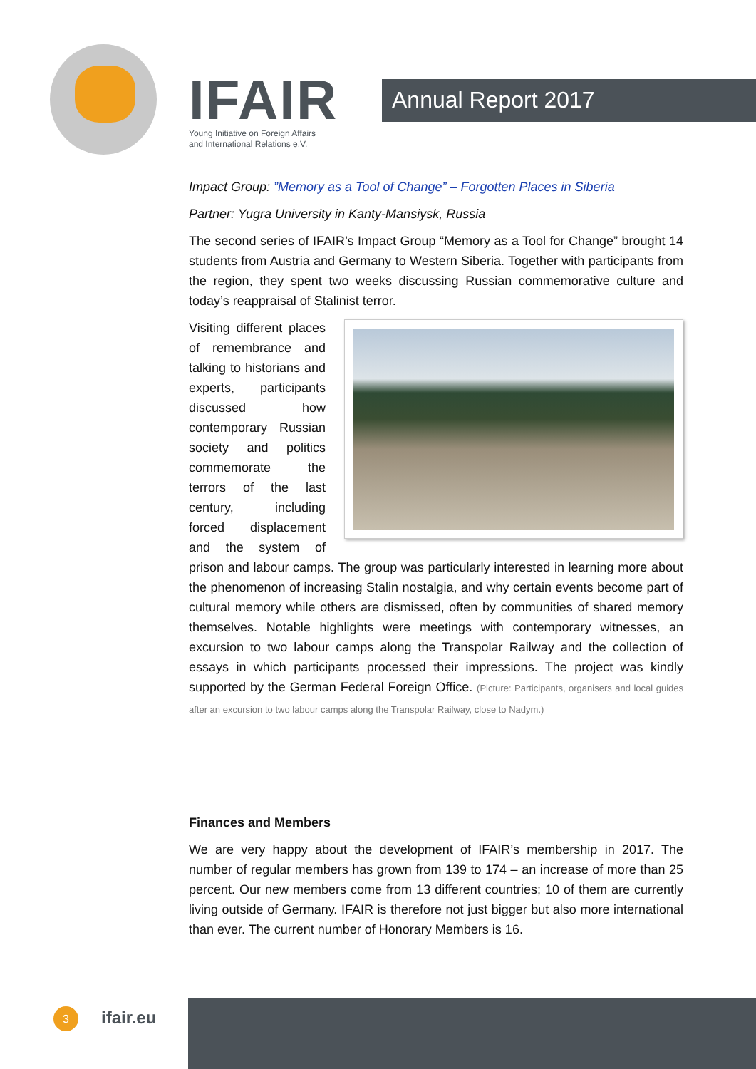IFAIR
Young Initiative on Foreign Affairs
and International Relations e.V.
Annual Report 2017
Impact Group: ”Memory as a Tool of Change” – Forgotten Places in Siberia
Partner: Yugra University in Kanty-Mansiysk, Russia
The second series of IFAIR’s Impact Group “Memory as a Tool for Change” brought 14 students from Austria and Germany to Western Siberia. Together with participants from the region, they spent two weeks discussing Russian commemorative culture and today’s reappraisal of Stalinist terror.
Visiting different places of remembrance and talking to historians and experts, participants discussed how contemporary Russian society and politics commemorate the terrors of the last century, including forced displacement and the system of prison and labour camps. The group was particularly interested in learning more about the phenomenon of increasing Stalin nostalgia, and why certain events become part of cultural memory while others are dismissed, often by communities of shared memory themselves. Notable highlights were meetings with contemporary witnesses, an excursion to two labour camps along the Transpolar Railway and the collection of essays in which participants processed their impressions. The project was kindly supported by the German Federal Foreign Office. (Picture: Participants, organisers and local guides after an excursion to two labour camps along the Transpolar Railway, close to Nadym.)
Finances and Members
We are very happy about the development of IFAIR’s membership in 2017. The number of regular members has grown from 139 to 174 – an increase of more than 25 percent. Our new members come from 13 different countries; 10 of them are currently living outside of Germany. IFAIR is therefore not just bigger but also more international than ever. The current number of Honorary Members is 16.
3 ifair.eu